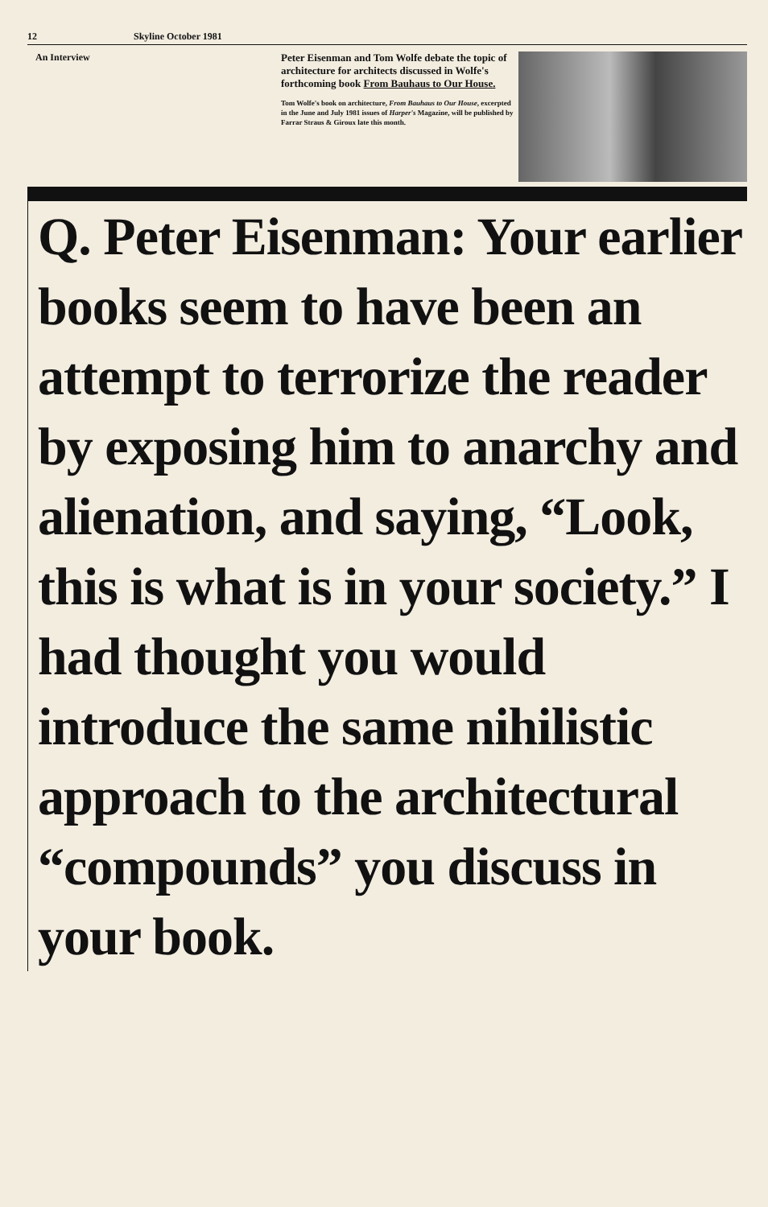12 Skyline October 1981
An Interview
Peter Eisenman and Tom Wolfe debate the topic of architecture for architects discussed in Wolfe's forthcoming book From Bauhaus to Our House.
Tom Wolfe's book on architecture, From Bauhaus to Our House, excerpted in the June and July 1981 issues of Harper's Magazine, will be published by Farrar Straus & Giroux late this month.
Q. Peter Eisenman: Your earlier books seem to have been an attempt to terrorize the reader by exposing him to anarchy and alienation, and saying, “Look, this is what is in your society.” I had thought you would introduce the same nihilistic approach to the architectural “compounds” you discuss in your book.